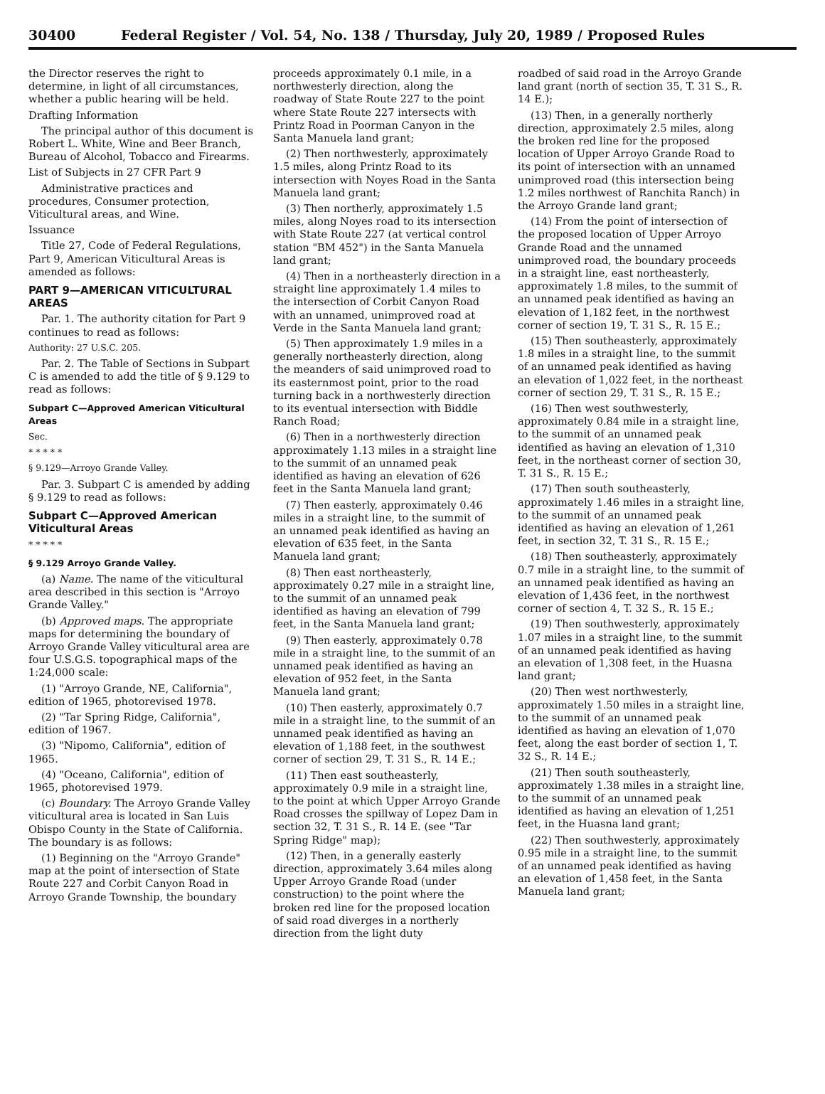30400 Federal Register / Vol. 54, No. 138 / Thursday, July 20, 1989 / Proposed Rules
the Director reserves the right to determine, in light of all circumstances, whether a public hearing will be held.
Drafting Information
The principal author of this document is Robert L. White, Wine and Beer Branch, Bureau of Alcohol, Tobacco and Firearms.
List of Subjects in 27 CFR Part 9
Administrative practices and procedures, Consumer protection, Viticultural areas, and Wine.
Issuance
Title 27, Code of Federal Regulations, Part 9, American Viticultural Areas is amended as follows:
PART 9—AMERICAN VITICULTURAL AREAS
Par. 1. The authority citation for Part 9 continues to read as follows:
Authority: 27 U.S.C. 205.
Par. 2. The Table of Sections in Subpart C is amended to add the title of § 9.129 to read as follows:
Subpart C—Approved American Viticultural Areas
Sec.
* * * * *
§ 9.129—Arroyo Grande Valley.
Par. 3. Subpart C is amended by adding § 9.129 to read as follows:
Subpart C—Approved American Viticultural Areas
* * * * *
§ 9.129 Arroyo Grande Valley.
(a) Name. The name of the viticultural area described in this section is "Arroyo Grande Valley."
(b) Approved maps. The appropriate maps for determining the boundary of Arroyo Grande Valley viticultural area are four U.S.G.S. topographical maps of the 1:24,000 scale:
(1) "Arroyo Grande, NE, California", edition of 1965, photorevised 1978.
(2) "Tar Spring Ridge, California", edition of 1967.
(3) "Nipomo, California", edition of 1965.
(4) "Oceano, California", edition of 1965, photorevised 1979.
(c) Boundary. The Arroyo Grande Valley viticultural area is located in San Luis Obispo County in the State of California. The boundary is as follows:
(1) Beginning on the "Arroyo Grande" map at the point of intersection of State Route 227 and Corbit Canyon Road in Arroyo Grande Township, the boundary
proceeds approximately 0.1 mile, in a northwesterly direction, along the roadway of State Route 227 to the point where State Route 227 intersects with Printz Road in Poorman Canyon in the Santa Manuela land grant;
(2) Then northwesterly, approximately 1.5 miles, along Printz Road to its intersection with Noyes Road in the Santa Manuela land grant;
(3) Then northerly, approximately 1.5 miles, along Noyes road to its intersection with State Route 227 (at vertical control station "BM 452") in the Santa Manuela land grant;
(4) Then in a northeasterly direction in a straight line approximately 1.4 miles to the intersection of Corbit Canyon Road with an unnamed, unimproved road at Verde in the Santa Manuela land grant;
(5) Then approximately 1.9 miles in a generally northeasterly direction, along the meanders of said unimproved road to its easternmost point, prior to the road turning back in a northwesterly direction to its eventual intersection with Biddle Ranch Road;
(6) Then in a northwesterly direction approximately 1.13 miles in a straight line to the summit of an unnamed peak identified as having an elevation of 626 feet in the Santa Manuela land grant;
(7) Then easterly, approximately 0.46 miles in a straight line, to the summit of an unnamed peak identified as having an elevation of 635 feet, in the Santa Manuela land grant;
(8) Then east northeasterly, approximately 0.27 mile in a straight line, to the summit of an unnamed peak identified as having an elevation of 799 feet, in the Santa Manuela land grant;
(9) Then easterly, approximately 0.78 mile in a straight line, to the summit of an unnamed peak identified as having an elevation of 952 feet, in the Santa Manuela land grant;
(10) Then easterly, approximately 0.7 mile in a straight line, to the summit of an unnamed peak identified as having an elevation of 1,188 feet, in the southwest corner of section 29, T. 31 S., R. 14 E.;
(11) Then east southeasterly, approximately 0.9 mile in a straight line, to the point at which Upper Arroyo Grande Road crosses the spillway of Lopez Dam in section 32, T. 31 S., R. 14 E. (see "Tar Spring Ridge" map);
(12) Then, in a generally easterly direction, approximately 3.64 miles along Upper Arroyo Grande Road (under construction) to the point where the broken red line for the proposed location of said road diverges in a northerly direction from the light duty
roadbed of said road in the Arroyo Grande land grant (north of section 35, T. 31 S., R. 14 E.);
(13) Then, in a generally northerly direction, approximately 2.5 miles, along the broken red line for the proposed location of Upper Arroyo Grande Road to its point of intersection with an unnamed unimproved road (this intersection being 1.2 miles northwest of Ranchita Ranch) in the Arroyo Grande land grant;
(14) From the point of intersection of the proposed location of Upper Arroyo Grande Road and the unnamed unimproved road, the boundary proceeds in a straight line, east northeasterly, approximately 1.8 miles, to the summit of an unnamed peak identified as having an elevation of 1,182 feet, in the northwest corner of section 19, T. 31 S., R. 15 E.;
(15) Then southeasterly, approximately 1.8 miles in a straight line, to the summit of an unnamed peak identified as having an elevation of 1,022 feet, in the northeast corner of section 29, T. 31 S., R. 15 E.;
(16) Then west southwesterly, approximately 0.84 mile in a straight line, to the summit of an unnamed peak identified as having an elevation of 1,310 feet, in the northeast corner of section 30, T. 31 S., R. 15 E.;
(17) Then south southeasterly, approximately 1.46 miles in a straight line, to the summit of an unnamed peak identified as having an elevation of 1,261 feet, in section 32, T. 31 S., R. 15 E.;
(18) Then southeasterly, approximately 0.7 mile in a straight line, to the summit of an unnamed peak identified as having an elevation of 1,436 feet, in the northwest corner of section 4, T. 32 S., R. 15 E.;
(19) Then southwesterly, approximately 1.07 miles in a straight line, to the summit of an unnamed peak identified as having an elevation of 1,308 feet, in the Huasna land grant;
(20) Then west northwesterly, approximately 1.50 miles in a straight line, to the summit of an unnamed peak identified as having an elevation of 1,070 feet, along the east border of section 1, T. 32 S., R. 14 E.;
(21) Then south southeasterly, approximately 1.38 miles in a straight line, to the summit of an unnamed peak identified as having an elevation of 1,251 feet, in the Huasna land grant;
(22) Then southwesterly, approximately 0.95 mile in a straight line, to the summit of an unnamed peak identified as having an elevation of 1,458 feet, in the Santa Manuela land grant;